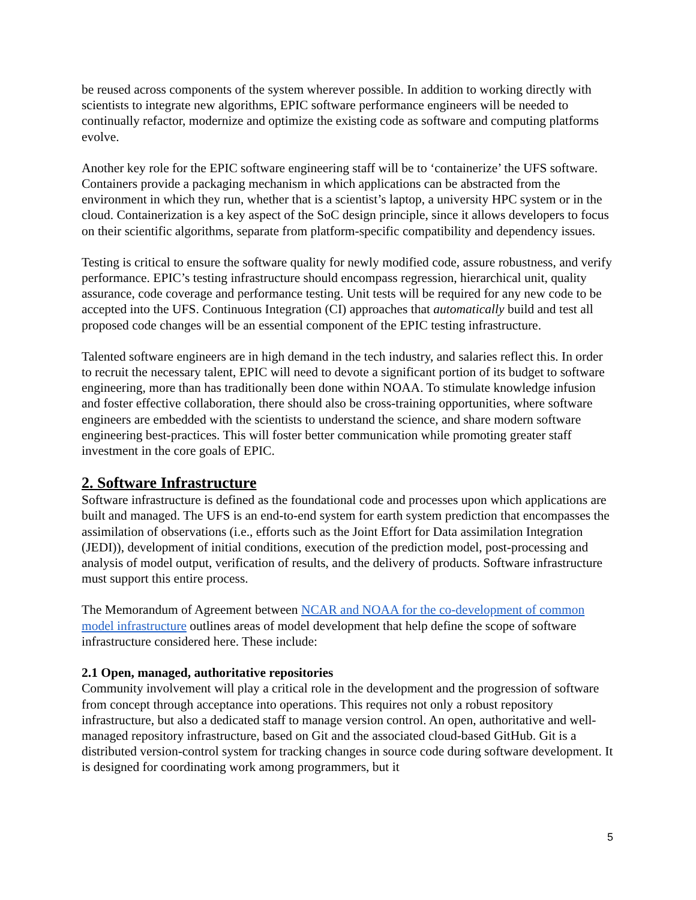be reused across components of the system wherever possible. In addition to working directly with scientists to integrate new algorithms, EPIC software performance engineers will be needed to continually refactor, modernize and optimize the existing code as software and computing platforms evolve.
Another key role for the EPIC software engineering staff will be to ‘containerize’ the UFS software. Containers provide a packaging mechanism in which applications can be abstracted from the environment in which they run, whether that is a scientist’s laptop, a university HPC system or in the cloud. Containerization is a key aspect of the SoC design principle, since it allows developers to focus on their scientific algorithms, separate from platform-specific compatibility and dependency issues.
Testing is critical to ensure the software quality for newly modified code, assure robustness, and verify performance. EPIC’s testing infrastructure should encompass regression, hierarchical unit, quality assurance, code coverage and performance testing. Unit tests will be required for any new code to be accepted into the UFS. Continuous Integration (CI) approaches that automatically build and test all proposed code changes will be an essential component of the EPIC testing infrastructure.
Talented software engineers are in high demand in the tech industry, and salaries reflect this. In order to recruit the necessary talent, EPIC will need to devote a significant portion of its budget to software engineering, more than has traditionally been done within NOAA. To stimulate knowledge infusion and foster effective collaboration, there should also be cross-training opportunities, where software engineers are embedded with the scientists to understand the science, and share modern software engineering best-practices. This will foster better communication while promoting greater staff investment in the core goals of EPIC.
2. Software Infrastructure
Software infrastructure is defined as the foundational code and processes upon which applications are built and managed. The UFS is an end-to-end system for earth system prediction that encompasses the assimilation of observations (i.e., efforts such as the Joint Effort for Data assimilation Integration (JEDI)), development of initial conditions, execution of the prediction model, post-processing and analysis of model output, verification of results, and the delivery of products. Software infrastructure must support this entire process.
The Memorandum of Agreement between NCAR and NOAA for the co-development of common model infrastructure outlines areas of model development that help define the scope of software infrastructure considered here. These include:
2.1 Open, managed, authoritative repositories
Community involvement will play a critical role in the development and the progression of software from concept through acceptance into operations. This requires not only a robust repository infrastructure, but also a dedicated staff to manage version control. An open, authoritative and well-managed repository infrastructure, based on Git and the associated cloud-based GitHub. Git is a distributed version-control system for tracking changes in source code during software development. It is designed for coordinating work among programmers, but it
5